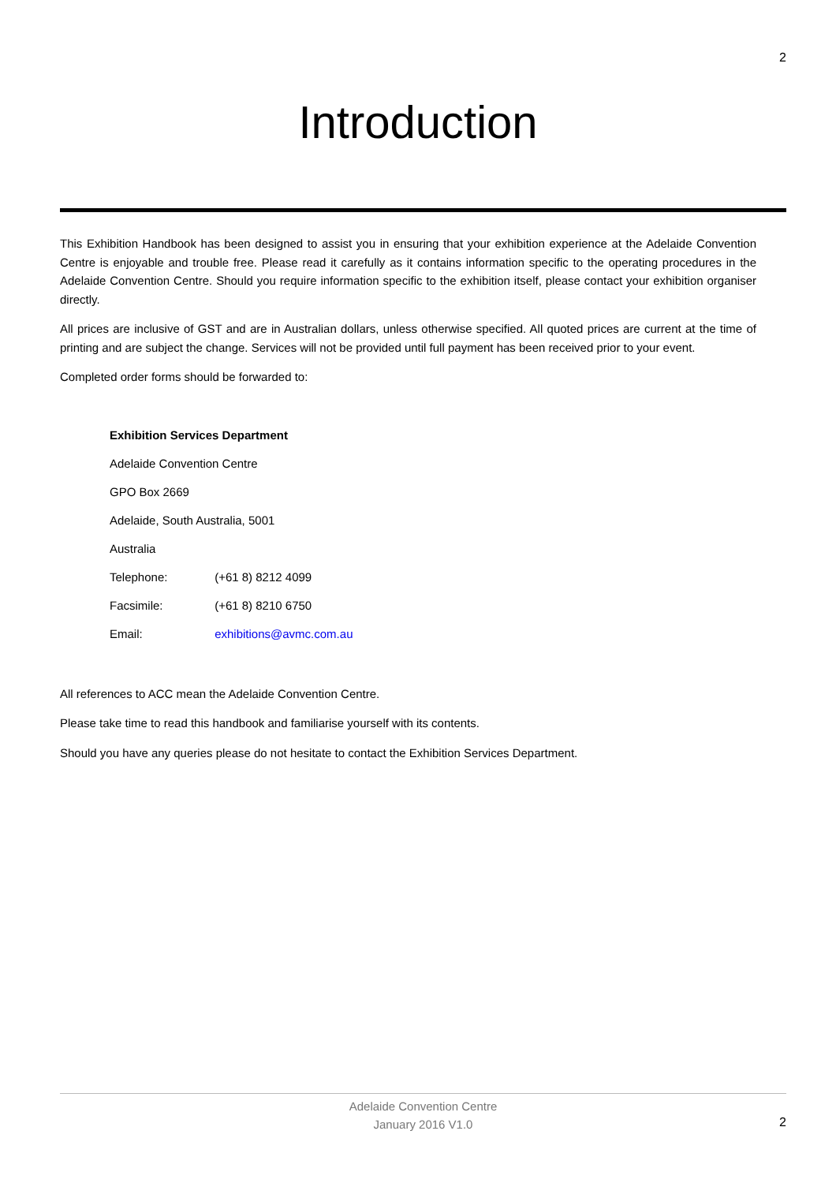2
Introduction
This Exhibition Handbook has been designed to assist you in ensuring that your exhibition experience at the Adelaide Convention Centre is enjoyable and trouble free. Please read it carefully as it contains information specific to the operating procedures in the Adelaide Convention Centre. Should you require information specific to the exhibition itself, please contact your exhibition organiser directly.
All prices are inclusive of GST and are in Australian dollars, unless otherwise specified. All quoted prices are current at the time of printing and are subject the change. Services will not be provided until full payment has been received prior to your event.
Completed order forms should be forwarded to:
Exhibition Services Department
Adelaide Convention Centre
GPO Box 2669
Adelaide, South Australia, 5001
Australia
Telephone: (+61 8) 8212 4099
Facsimile: (+61 8) 8210 6750
Email: exhibitions@avmc.com.au
All references to ACC mean the Adelaide Convention Centre.
Please take time to read this handbook and familiarise yourself with its contents.
Should you have any queries please do not hesitate to contact the Exhibition Services Department.
Adelaide Convention Centre
January 2016 V1.0
2